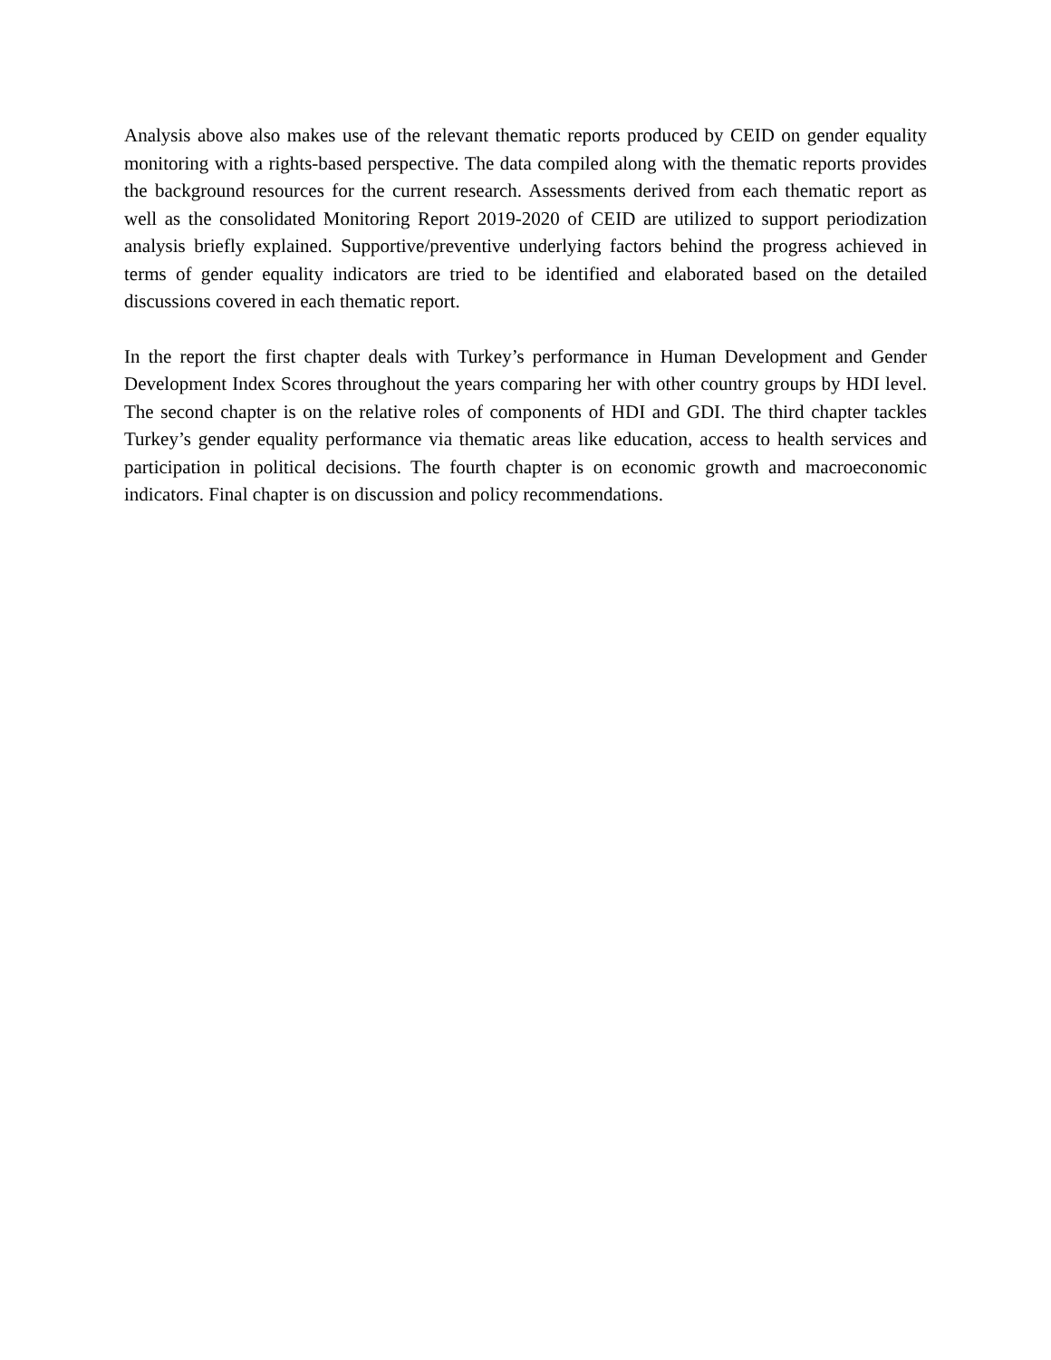Analysis above also makes use of the relevant thematic reports produced by CEID on gender equality monitoring with a rights-based perspective. The data compiled along with the thematic reports provides the background resources for the current research. Assessments derived from each thematic report as well as the consolidated Monitoring Report 2019-2020 of CEID are utilized to support periodization analysis briefly explained. Supportive/preventive underlying factors behind the progress achieved in terms of gender equality indicators are tried to be identified and elaborated based on the detailed discussions covered in each thematic report.
In the report the first chapter deals with Turkey’s performance in Human Development and Gender Development Index Scores throughout the years comparing her with other country groups by HDI level. The second chapter is on the relative roles of components of HDI and GDI. The third chapter tackles Turkey’s gender equality performance via thematic areas like education, access to health services and participation in political decisions. The fourth chapter is on economic growth and macroeconomic indicators. Final chapter is on discussion and policy recommendations.